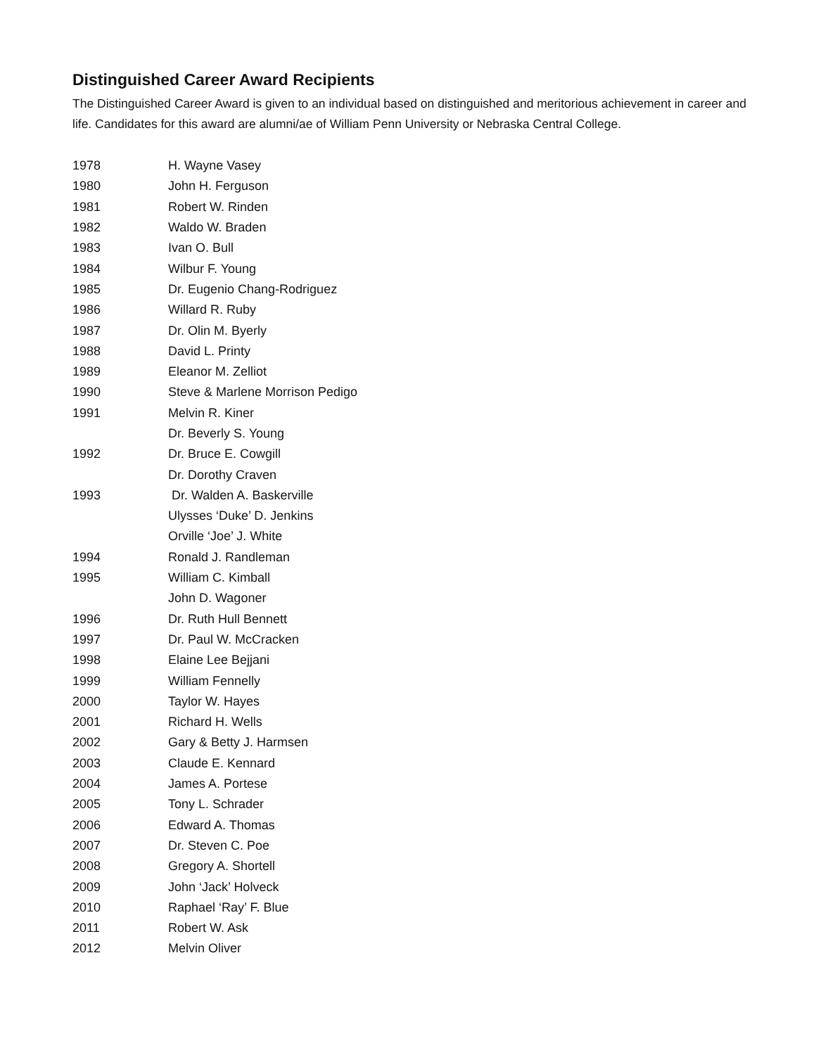Distinguished Career Award Recipients
The Distinguished Career Award is given to an individual based on distinguished and meritorious achievement in career and life. Candidates for this award are alumni/ae of William Penn University or Nebraska Central College.
| 1978 | H. Wayne Vasey |
| 1980 | John H. Ferguson |
| 1981 | Robert W. Rinden |
| 1982 | Waldo W. Braden |
| 1983 | Ivan O. Bull |
| 1984 | Wilbur F. Young |
| 1985 | Dr. Eugenio Chang-Rodriguez |
| 1986 | Willard R. Ruby |
| 1987 | Dr. Olin M. Byerly |
| 1988 | David L. Printy |
| 1989 | Eleanor M. Zelliot |
| 1990 | Steve & Marlene Morrison Pedigo |
| 1991 | Melvin R. Kiner |
| | Dr. Beverly S. Young |
| 1992 | Dr. Bruce E. Cowgill |
| | Dr. Dorothy Craven |
| 1993 | Dr. Walden A. Baskerville |
| | Ulysses ‘Duke’ D. Jenkins |
| | Orville ‘Joe’ J. White |
| 1994 | Ronald J. Randleman |
| 1995 | William C. Kimball |
| | John D. Wagoner |
| 1996 | Dr. Ruth Hull Bennett |
| 1997 | Dr. Paul W. McCracken |
| 1998 | Elaine Lee Bejjani |
| 1999 | William Fennelly |
| 2000 | Taylor W. Hayes |
| 2001 | Richard H. Wells |
| 2002 | Gary & Betty J. Harmsen |
| 2003 | Claude E. Kennard |
| 2004 | James A. Portese |
| 2005 | Tony L. Schrader |
| 2006 | Edward A. Thomas |
| 2007 | Dr. Steven C. Poe |
| 2008 | Gregory A. Shortell |
| 2009 | John ‘Jack’ Holveck |
| 2010 | Raphael ‘Ray’ F. Blue |
| 2011 | Robert W. Ask |
| 2012 | Melvin Oliver |